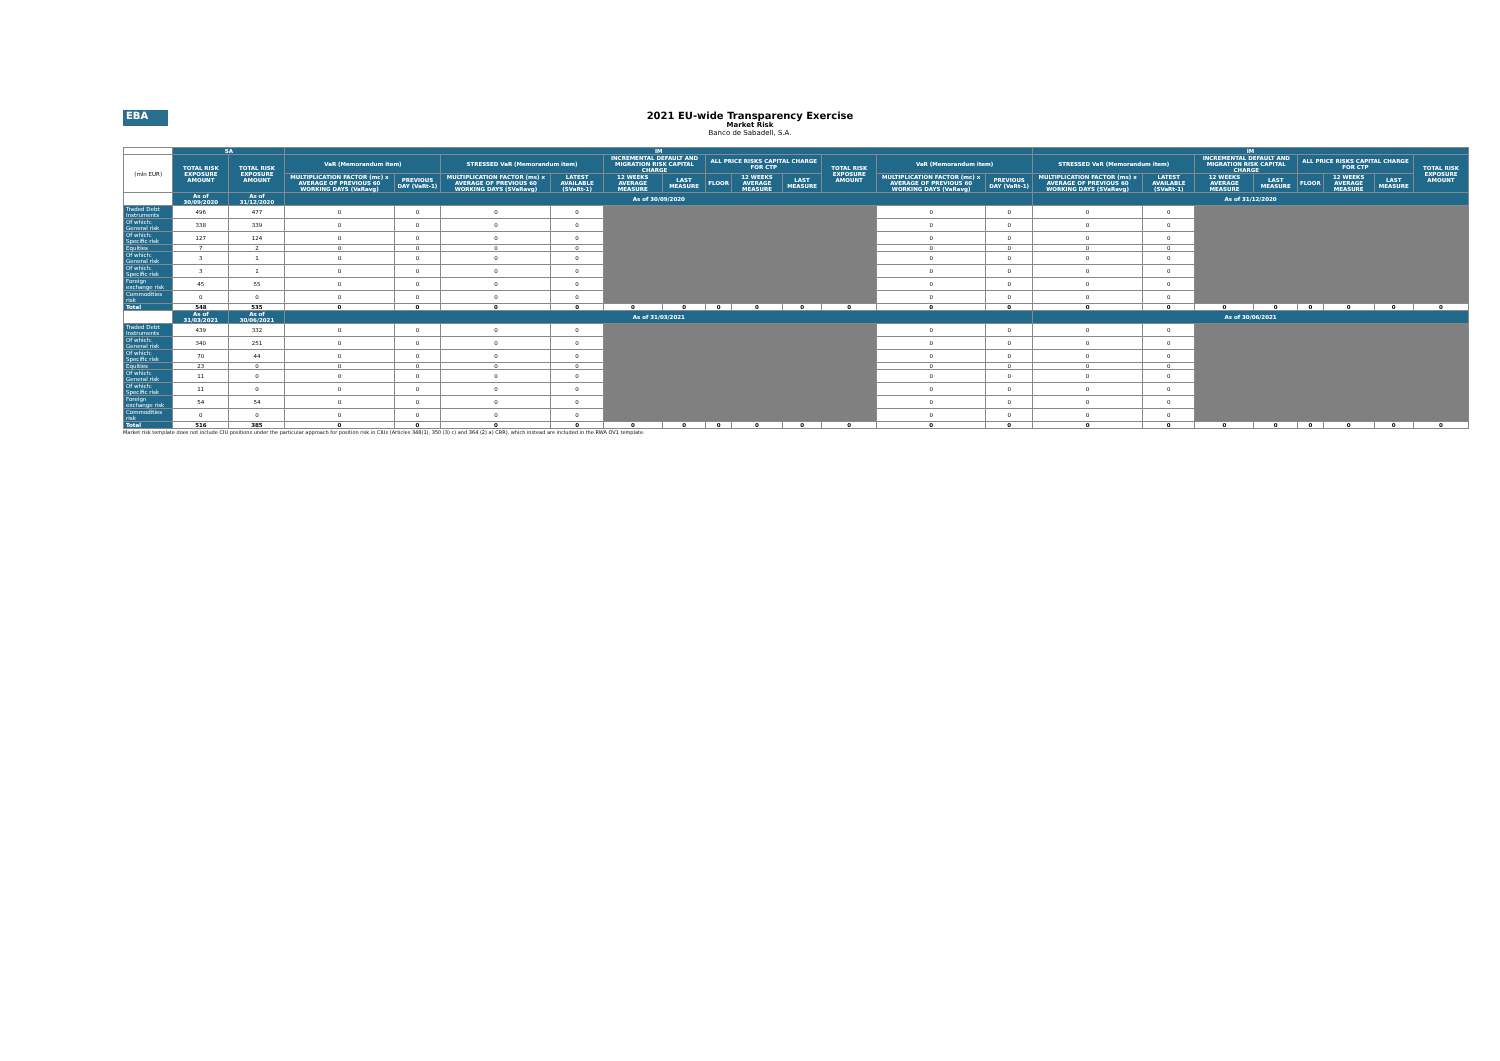EBA
2021 EU-wide Transparency Exercise
Market Risk
Banco de Sabadell, S.A.
| | SA | | IM | | | | | | | | | | | | IM | | | | | | | |
| (mln EUR) | TOTAL RISK EXPOSURE AMOUNT | TOTAL RISK EXPOSURE AMOUNT | VaR (Memorandum item) | | STRESSED VaR (Memorandum item) | | INCREMENTAL DEFAULT AND MIGRATION RISK CAPITAL CHARGE | | ALL PRICE RISKS CAPITAL CHARGE FOR CTP | | | TOTAL RISK EXPOSURE AMOUNT | VaR (Memorandum item) | | STRESSED VaR (Memorandum item) | | INCREMENTAL DEFAULT AND MIGRATION RISK CAPITAL CHARGE | | ALL PRICE RISKS CAPITAL CHARGE FOR CTP | | | TOTAL RISK EXPOSURE AMOUNT |
| | | | MULTIPLICATION FACTOR (mc) x AVERAGE OF PREVIOUS 60 WORKING DAYS (VaRavg) | PREVIOUS DAY (VaRt-1) | MULTIPLICATION FACTOR (ms) x AVERAGE OF PREVIOUS 60 WORKING DAYS (SVaRavg) | LATEST AVAILABLE (SVaRt-1) | 12 WEEKS AVERAGE MEASURE | LAST MEASURE | FLOOR | 12 WEEKS AVERAGE MEASURE | LAST MEASURE | | MULTIPLICATION FACTOR (mc) x AVERAGE OF PREVIOUS 60 WORKING DAYS (VaRavg) | PREVIOUS DAY (VaRt-1) | MULTIPLICATION FACTOR (ms) x AVERAGE OF PREVIOUS 60 WORKING DAYS (SVaRavg) | LATEST AVAILABLE (SVaRt-1) | 12 WEEKS AVERAGE MEASURE | LAST MEASURE | FLOOR | 12 WEEKS AVERAGE MEASURE | LAST MEASURE | |
| | As of 30/09/2020 | As of 31/12/2020 | As of 30/09/2020 | | | | | | | | | | | | As of 31/12/2020 | | | | | | | |
| Traded Debt Instruments | 496 | 477 | 0 | 0 | 0 | 0 | | | | | | | 0 | 0 | 0 | 0 | | | | | | |
| Of which: General risk | 338 | 339 | 0 | 0 | 0 | 0 | | | | | | | 0 | 0 | 0 | 0 | | | | | | |
| Of which: Specific risk | 127 | 124 | 0 | 0 | 0 | 0 | | | | | | | 0 | 0 | 0 | 0 | | | | | | |
| Equities | 7 | 2 | 0 | 0 | 0 | 0 | | | | | | | 0 | 0 | 0 | 0 | | | | | | |
| Of which: General risk | 3 | 1 | 0 | 0 | 0 | 0 | | | | | | | 0 | 0 | 0 | 0 | | | | | | |
| Of which: Specific risk | 3 | 1 | 0 | 0 | 0 | 0 | | | | | | | 0 | 0 | 0 | 0 | | | | | | |
| Foreign exchange risk | 45 | 55 | 0 | 0 | 0 | 0 | | | | | | | 0 | 0 | 0 | 0 | | | | | | |
| Commodities risk | 0 | 0 | 0 | 0 | 0 | 0 | | | | | | | 0 | 0 | 0 | 0 | | | | | | |
| Total | 548 | 535 | 0 | 0 | 0 | 0 | 0 | 0 | 0 | 0 | 0 | 0 | 0 | 0 | 0 | 0 | 0 | 0 | 0 | 0 | 0 | 0 |
| | As of 31/03/2021 | As of 30/06/2021 | As of 31/03/2021 | | | | | | | | | | | | As of 30/06/2021 | | | | | | | |
| Traded Debt Instruments | 439 | 332 | 0 | 0 | 0 | 0 | | | | | | | 0 | 0 | 0 | 0 | | | | | | |
| Of which: General risk | 340 | 251 | 0 | 0 | 0 | 0 | | | | | | | 0 | 0 | 0 | 0 | | | | | | |
| Of which: Specific risk | 70 | 44 | 0 | 0 | 0 | 0 | | | | | | | 0 | 0 | 0 | 0 | | | | | | |
| Equities | 23 | 0 | 0 | 0 | 0 | 0 | | | | | | | 0 | 0 | 0 | 0 | | | | | | |
| Of which: General risk | 11 | 0 | 0 | 0 | 0 | 0 | | | | | | | 0 | 0 | 0 | 0 | | | | | | |
| Of which: Specific risk | 11 | 0 | 0 | 0 | 0 | 0 | | | | | | | 0 | 0 | 0 | 0 | | | | | | |
| Foreign exchange risk | 54 | 54 | 0 | 0 | 0 | 0 | | | | | | | 0 | 0 | 0 | 0 | | | | | | |
| Commodities risk | 0 | 0 | 0 | 0 | 0 | 0 | | | | | | | 0 | 0 | 0 | 0 | | | | | | |
| Total | 516 | 385 | 0 | 0 | 0 | 0 | 0 | 0 | 0 | 0 | 0 | 0 | 0 | 0 | 0 | 0 | 0 | 0 | 0 | 0 | 0 | 0 |
Market risk template does not include CIU positions under the particular approach for position risk in CIUs (Articles 348(1), 350 (3) c) and 364 (2) a) CRR), which instead are included in the RWA OV1 template.